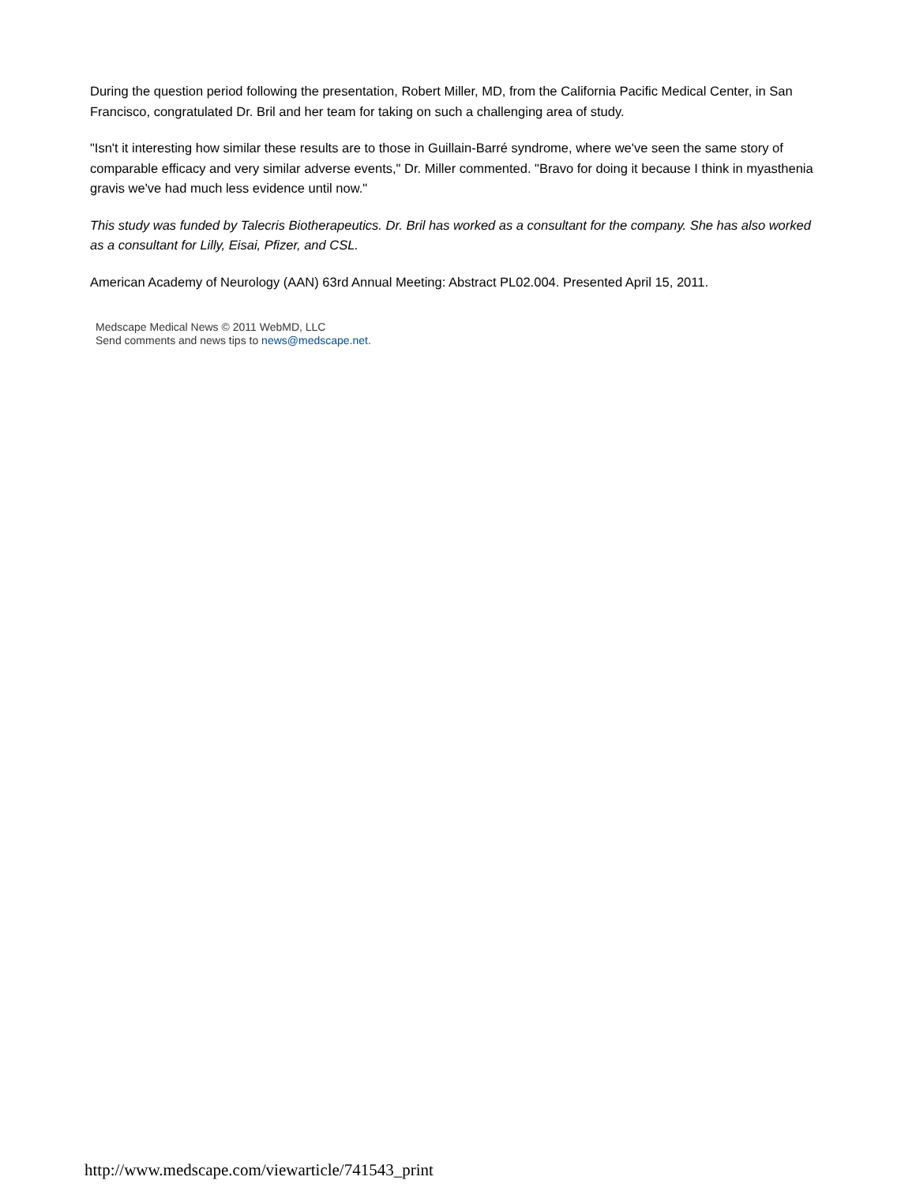During the question period following the presentation, Robert Miller, MD, from the California Pacific Medical Center, in San Francisco, congratulated Dr. Bril and her team for taking on such a challenging area of study.
"Isn't it interesting how similar these results are to those in Guillain-Barré syndrome, where we've seen the same story of comparable efficacy and very similar adverse events," Dr. Miller commented. "Bravo for doing it because I think in myasthenia gravis we've had much less evidence until now."
This study was funded by Talecris Biotherapeutics. Dr. Bril has worked as a consultant for the company. She has also worked as a consultant for Lilly, Eisai, Pfizer, and CSL.
American Academy of Neurology (AAN) 63rd Annual Meeting: Abstract PL02.004. Presented April 15, 2011.
Medscape Medical News © 2011 WebMD, LLC
Send comments and news tips to news@medscape.net.
http://www.medscape.com/viewarticle/741543_print